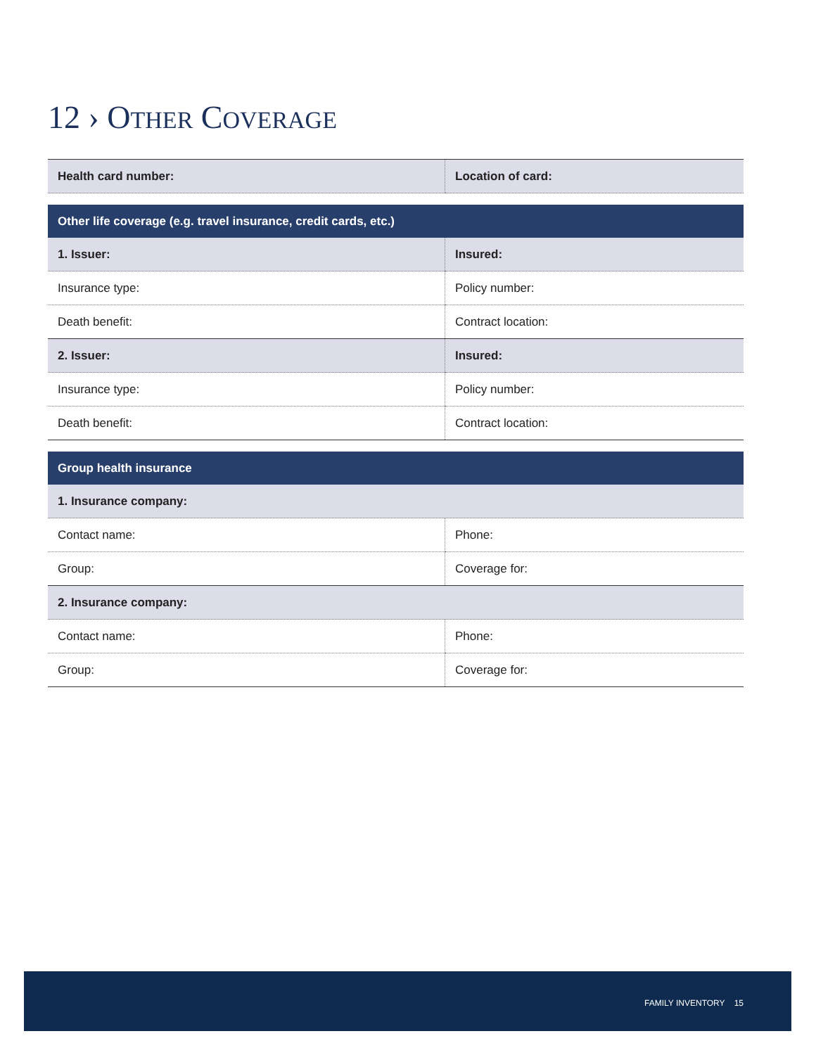12 › OTHER COVERAGE
| Health card number: | Location of card: |
| Other life coverage (e.g. travel insurance, credit cards, etc.) | |
| 1. Issuer: | Insured: |
| Insurance type: | Policy number: |
| Death benefit: | Contract location: |
| 2. Issuer: | Insured: |
| Insurance type: | Policy number: |
| Death benefit: | Contract location: |
| Group health insurance | |
| 1. Insurance company: | |
| Contact name: | Phone: |
| Group: | Coverage for: |
| 2. Insurance company: | |
| Contact name: | Phone: |
| Group: | Coverage for: |
FAMILY INVENTORY 15